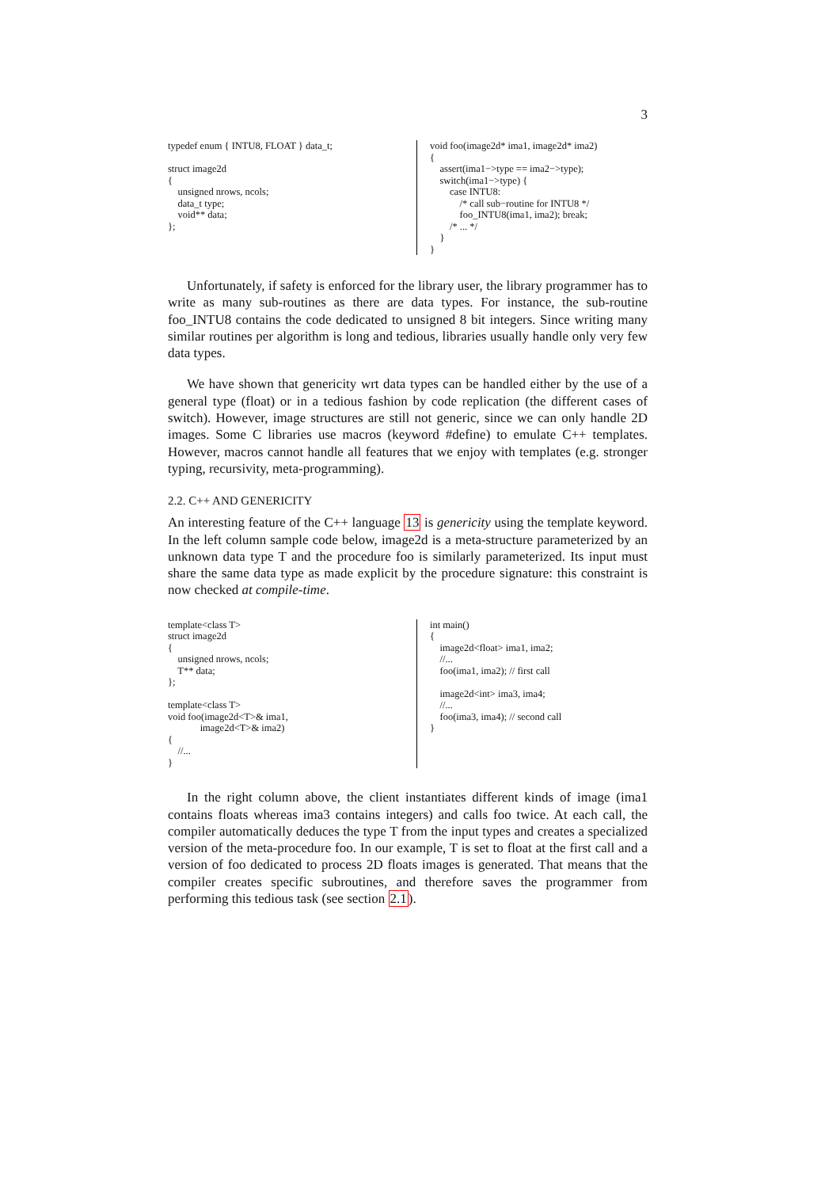3
typedef enum { INTU8, FLOAT } data_t;

struct image2d
{
    unsigned nrows, ncols;
    data_t type;
    void** data;
};
void foo(image2d* ima1, image2d* ima2)
{
    assert(ima1−>type == ima2−>type);
    switch(ima1−>type) {
        case INTU8:
            /* call sub−routine for INTU8 */
            foo_INTU8(ima1, ima2); break;
        /* ... */
    }
}
Unfortunately, if safety is enforced for the library user, the library programmer has to write as many sub-routines as there are data types. For instance, the sub-routine foo_INTU8 contains the code dedicated to unsigned 8 bit integers. Since writing many similar routines per algorithm is long and tedious, libraries usually handle only very few data types.
We have shown that genericity wrt data types can be handled either by the use of a general type (float) or in a tedious fashion by code replication (the different cases of switch). However, image structures are still not generic, since we can only handle 2D images. Some C libraries use macros (keyword #define) to emulate C++ templates. However, macros cannot handle all features that we enjoy with templates (e.g. stronger typing, recursivity, meta-programming).
2.2. C++ AND GENERICITY
An interesting feature of the C++ language 13 is genericity using the template keyword. In the left column sample code below, image2d is a meta-structure parameterized by an unknown data type T and the procedure foo is similarly parameterized. Its input must share the same data type as made explicit by the procedure signature: this constraint is now checked at compile-time.
template<class T>
struct image2d
{
    unsigned nrows, ncols;
    T** data;
};

template<class T>
void foo(image2d<T>& ima1,
             image2d<T>& ima2)
{
    //...
}
int main()
{
    image2d<float> ima1, ima2;
    //...
    foo(ima1, ima2); // first call

    image2d<int> ima3, ima4;
    //...
    foo(ima3, ima4); // second call
}
In the right column above, the client instantiates different kinds of image (ima1 contains floats whereas ima3 contains integers) and calls foo twice. At each call, the compiler automatically deduces the type T from the input types and creates a specialized version of the meta-procedure foo. In our example, T is set to float at the first call and a version of foo dedicated to process 2D floats images is generated. That means that the compiler creates specific subroutines, and therefore saves the programmer from performing this tedious task (see section 2.1).